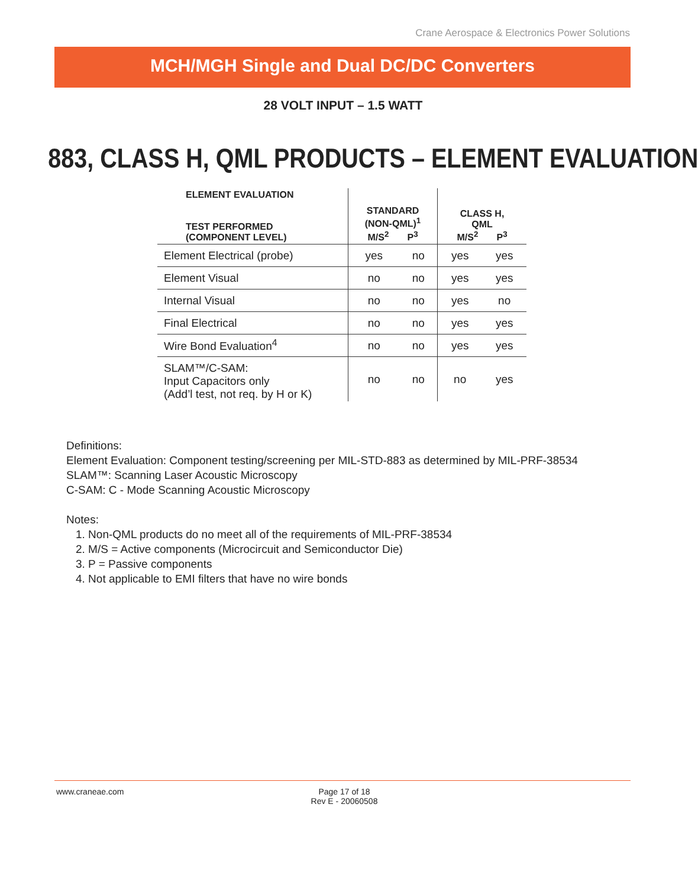Crane Aerospace & Electronics Power Solutions
MCH/MGH Single and Dual DC/DC Converters
28 VOLT INPUT – 1.5 WATT
883, CLASS H, QML PRODUCTS – ELEMENT EVALUATION
| ELEMENT EVALUATION TEST PERFORMED (COMPONENT LEVEL) | STANDARD (NON-QML)<sup>1</sup> M/S<sup>2</sup> P<sup>3</sup> | | CLASS H, QML M/S<sup>2</sup> P<sup>3</sup> | |
| --- | --- | --- | --- | --- |
| Element Electrical (probe) | yes | no | yes | yes |
| Element Visual | no | no | yes | yes |
| Internal Visual | no | no | yes | no |
| Final Electrical | no | no | yes | yes |
| Wire Bond Evaluation<sup>4</sup> | no | no | yes | yes |
| SLAM™/C-SAM: Input Capacitors only (Add’l test, not req. by H or K) | no | no | no | yes |
Definitions:
Element Evaluation: Component testing/screening per MIL-STD-883 as determined by MIL-PRF-38534
SLAM™: Scanning Laser Acoustic Microscopy
C-SAM: C - Mode Scanning Acoustic Microscopy
Notes:
1. Non-QML products do no meet all of the requirements of MIL-PRF-38534
2. M/S = Active components (Microcircuit and Semiconductor Die)
3. P = Passive components
4. Not applicable to EMI filters that have no wire bonds
www.craneae.com Page 17 of 18
Rev E - 20060508